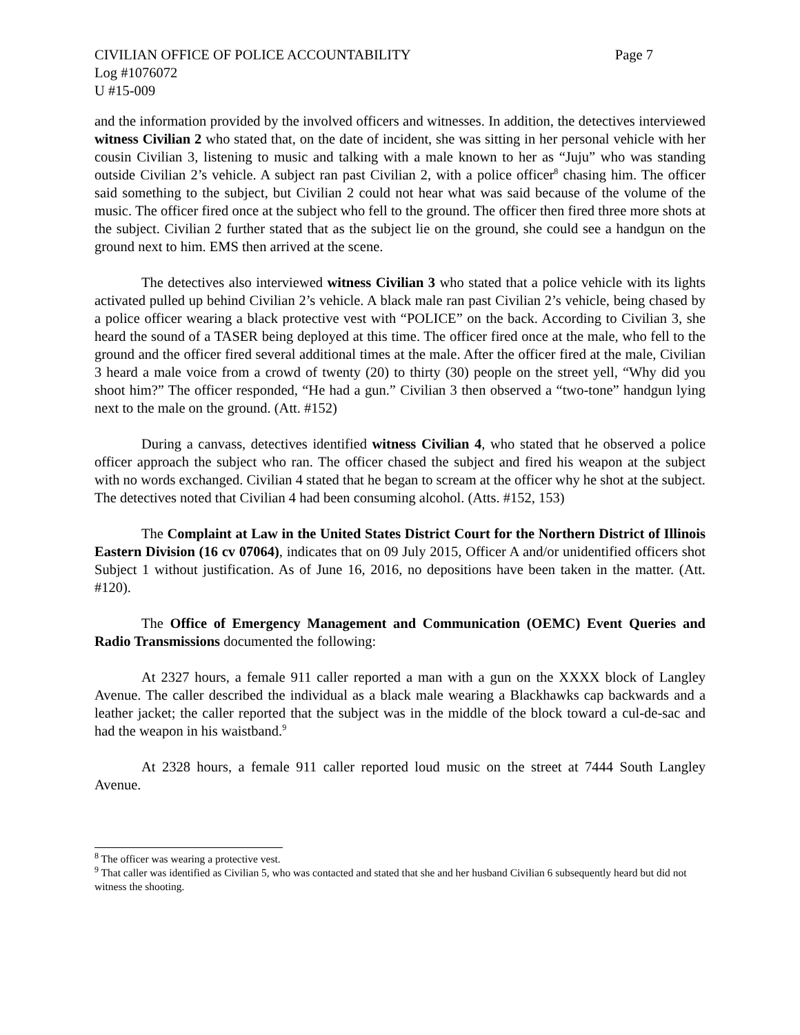CIVILIAN OFFICE OF POLICE ACCOUNTABILITY Page 7
Log #1076072
U #15-009
and the information provided by the involved officers and witnesses. In addition, the detectives interviewed witness Civilian 2 who stated that, on the date of incident, she was sitting in her personal vehicle with her cousin Civilian 3, listening to music and talking with a male known to her as “Juju” who was standing outside Civilian 2’s vehicle. A subject ran past Civilian 2, with a police officer<sup>8</sup> chasing him. The officer said something to the subject, but Civilian 2 could not hear what was said because of the volume of the music. The officer fired once at the subject who fell to the ground. The officer then fired three more shots at the subject. Civilian 2 further stated that as the subject lie on the ground, she could see a handgun on the ground next to him. EMS then arrived at the scene.
The detectives also interviewed witness Civilian 3 who stated that a police vehicle with its lights activated pulled up behind Civilian 2’s vehicle. A black male ran past Civilian 2’s vehicle, being chased by a police officer wearing a black protective vest with “POLICE” on the back. According to Civilian 3, she heard the sound of a TASER being deployed at this time. The officer fired once at the male, who fell to the ground and the officer fired several additional times at the male. After the officer fired at the male, Civilian 3 heard a male voice from a crowd of twenty (20) to thirty (30) people on the street yell, “Why did you shoot him?” The officer responded, “He had a gun.” Civilian 3 then observed a “two-tone” handgun lying next to the male on the ground. (Att. #152)
During a canvass, detectives identified witness Civilian 4, who stated that he observed a police officer approach the subject who ran. The officer chased the subject and fired his weapon at the subject with no words exchanged. Civilian 4 stated that he began to scream at the officer why he shot at the subject. The detectives noted that Civilian 4 had been consuming alcohol. (Atts. #152, 153)
The Complaint at Law in the United States District Court for the Northern District of Illinois Eastern Division (16 cv 07064), indicates that on 09 July 2015, Officer A and/or unidentified officers shot Subject 1 without justification. As of June 16, 2016, no depositions have been taken in the matter. (Att. #120).
The Office of Emergency Management and Communication (OEMC) Event Queries and Radio Transmissions documented the following:
At 2327 hours, a female 911 caller reported a man with a gun on the XXXX block of Langley Avenue. The caller described the individual as a black male wearing a Blackhawks cap backwards and a leather jacket; the caller reported that the subject was in the middle of the block toward a cul-de-sac and had the weapon in his waistband.<sup>9</sup>
At 2328 hours, a female 911 caller reported loud music on the street at 7444 South Langley Avenue.
<sup>8</sup> The officer was wearing a protective vest.
<sup>9</sup> That caller was identified as Civilian 5, who was contacted and stated that she and her husband Civilian 6 subsequently heard but did not witness the shooting.